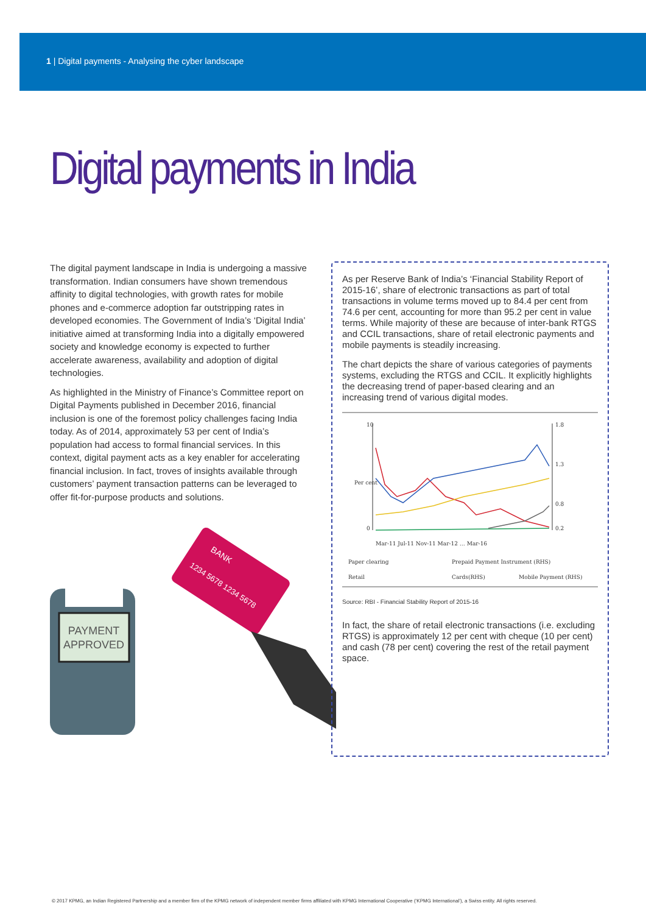1 | Digital payments - Analysing the cyber landscape
Digital payments in India
The digital payment landscape in India is undergoing a massive transformation. Indian consumers have shown tremendous affinity to digital technologies, with growth rates for mobile phones and e-commerce adoption far outstripping rates in developed economies. The Government of India’s ‘Digital India’ initiative aimed at transforming India into a digitally empowered society and knowledge economy is expected to further accelerate awareness, availability and adoption of digital technologies.
As highlighted in the Ministry of Finance’s Committee report on Digital Payments published in December 2016, financial inclusion is one of the foremost policy challenges facing India today. As of 2014, approximately 53 per cent of India’s population had access to formal financial services. In this context, digital payment acts as a key enabler for accelerating financial inclusion. In fact, troves of insights available through customers’ payment transaction patterns can be leveraged to offer fit-for-purpose products and solutions.
PAYMENT
APPROVED
BANK
1234 5678 1234 5678
As per Reserve Bank of India’s ‘Financial Stability Report of 2015-16’, share of electronic transactions as part of total transactions in volume terms moved up to 84.4 per cent from 74.6 per cent, accounting for more than 95.2 per cent in value terms. While majority of these are because of inter-bank RTGS and CCIL transactions, share of retail electronic payments and mobile payments is steadily increasing.
The chart depicts the share of various categories of payments systems, excluding the RTGS and CCIL. It explicitly highlights the decreasing trend of paper-based clearing and an increasing trend of various digital modes.
10
0
1.8
1.3
0.8
0.2
Per cent
Mar-11 Jul-11 Nov-11 Mar-12 … Mar-16
Paper clearing
Prepaid Payment Instrument (RHS)
Retail
Cards(RHS)
Mobile Payment (RHS)
Source: RBI - Financial Stability Report of 2015-16
In fact, the share of retail electronic transactions (i.e. excluding RTGS) is approximately 12 per cent with cheque (10 per cent) and cash (78 per cent) covering the rest of the retail payment space.
© 2017 KPMG, an Indian Registered Partnership and a member firm of the KPMG network of independent member firms affiliated with KPMG International Cooperative (‘KPMG International’), a Swiss entity. All rights reserved.